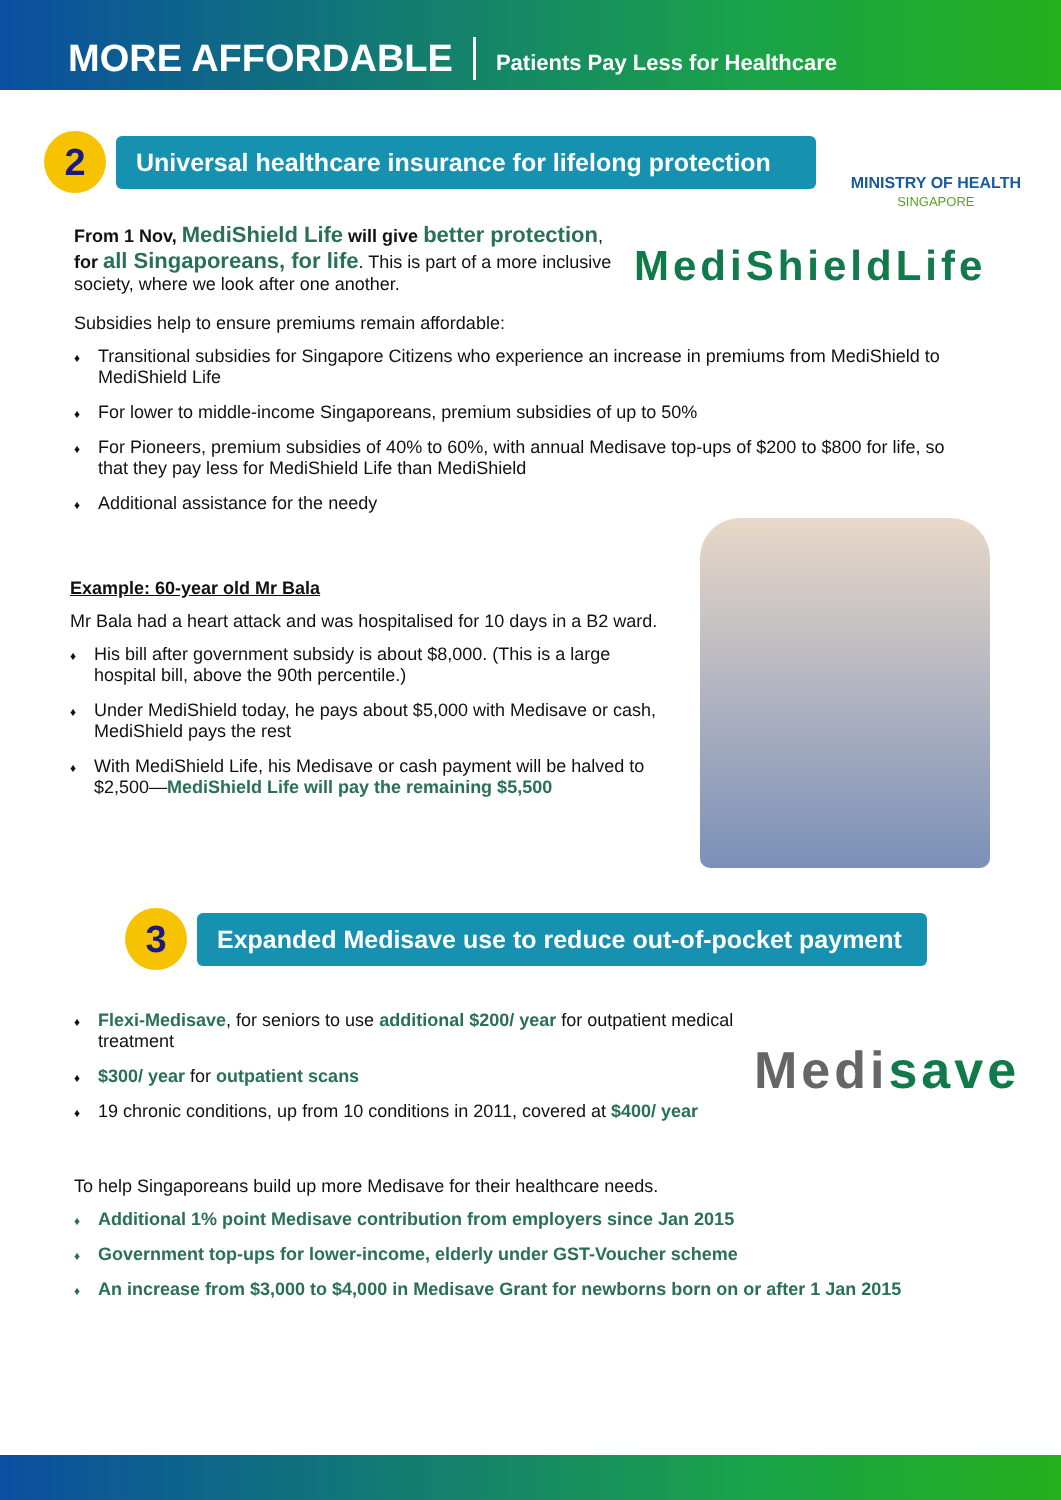MORE AFFORDABLE
Patients Pay Less for Healthcare
2
Universal healthcare insurance for lifelong protection
MINISTRY OF HEALTH
SINGAPORE
From 1 Nov, MediShield Life will give better protection,
for all Singaporeans, for life. This is part of a more inclusive society, where we look after one another.
MediShieldLife
Subsidies help to ensure premiums remain affordable:
Transitional subsidies for Singapore Citizens who experience an increase in premiums from MediShield to MediShield Life
For lower to middle-income Singaporeans, premium subsidies of up to 50%
For Pioneers, premium subsidies of 40% to 60%, with annual Medisave top-ups of $200 to $800 for life, so that they pay less for MediShield Life than MediShield
Additional assistance for the needy
Example: 60-year old Mr Bala
Mr Bala had a heart attack and was hospitalised for 10 days in a B2 ward.
His bill after government subsidy is about $8,000. (This is a large hospital bill, above the 90th percentile.)
Under MediShield today, he pays about $5,000 with Medisave or cash, MediShield pays the rest
With MediShield Life, his Medisave or cash payment will be halved to $2,500—MediShield Life will pay the remaining $5,500
3
Expanded Medisave use to reduce out-of-pocket payment
Flexi-Medisave, for seniors to use additional $200/ year for outpatient medical treatment
$300/ year for outpatient scans
19 chronic conditions, up from 10 conditions in 2011, covered at $400/ year
Medisave
To help Singaporeans build up more Medisave for their healthcare needs.
Additional 1% point Medisave contribution from employers since Jan 2015
Government top-ups for lower-income, elderly under GST-Voucher scheme
An increase from $3,000 to $4,000 in Medisave Grant for newborns born on or after 1 Jan 2015